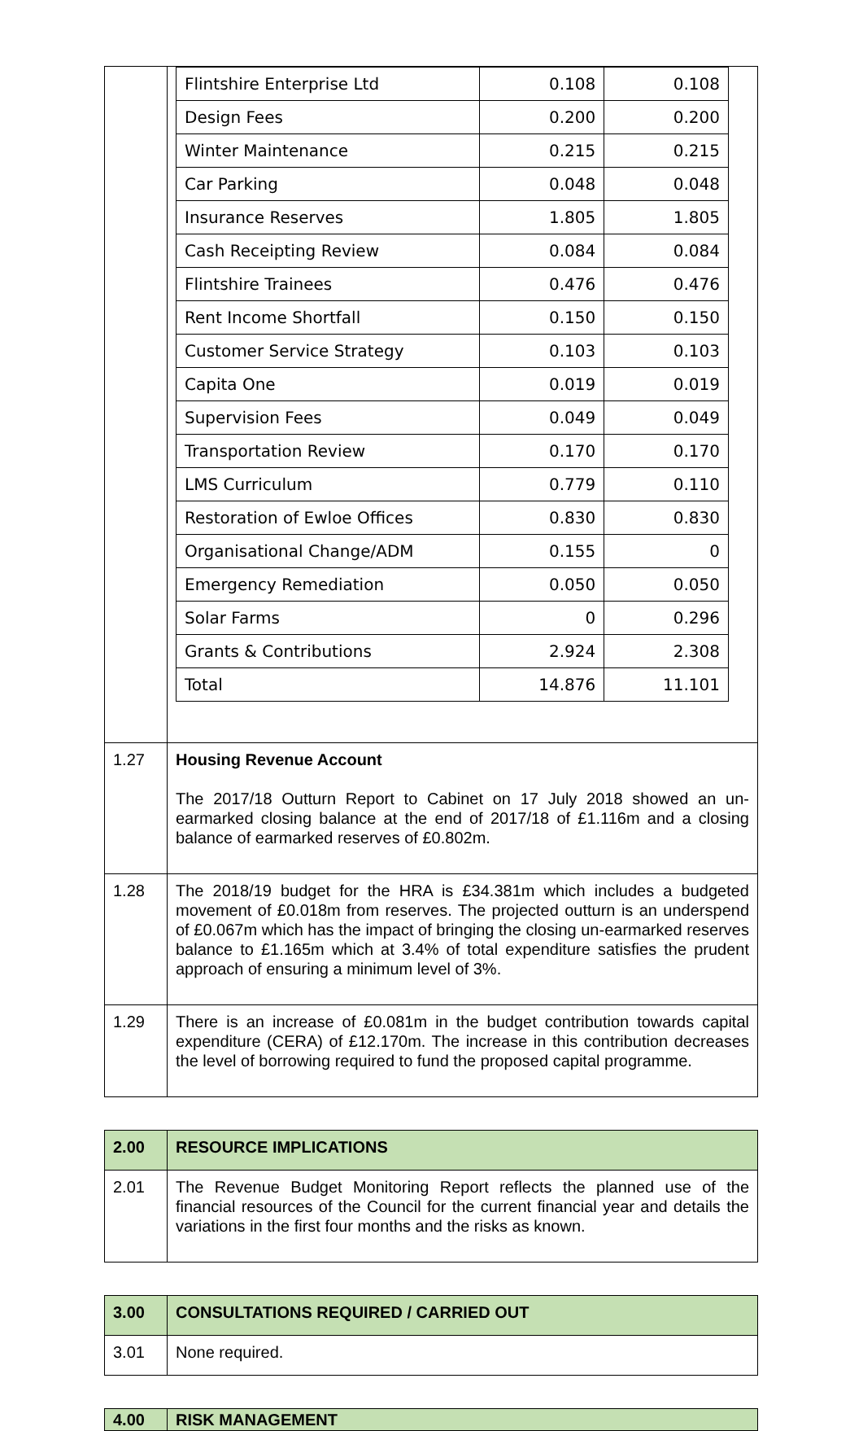| | / Flintshire Enterprise Ltd / 0.108 / 0.108 / / Design Fees / 0.200 / 0.200 / / Winter Maintenance / 0.215 / 0.215 / / Car Parking / 0.048 / 0.048 / / Insurance Reserves / 1.805 / 1.805 / / Cash Receipting Review / 0.084 / 0.084 / / Flintshire Trainees / 0.476 / 0.476 / / Rent Income Shortfall / 0.150 / 0.150 / / Customer Service Strategy / 0.103 / 0.103 / / Capita One / 0.019 / 0.019 / / Supervision Fees / 0.049 / 0.049 / / Transportation Review / 0.170 / 0.170 / / LMS Curriculum / 0.779 / 0.110 / / Restoration of Ewloe Offices / 0.830 / 0.830 / / Organisational Change/ADM / 0.155 / 0 / / Emergency Remediation / 0.050 / 0.050 / / Solar Farms / 0 / 0.296 / / Grants & Contributions / 2.924 / 2.308 / / Total / 14.876 / 11.101 / |
| 1.27 | Housing Revenue Account The 2017/18 Outturn Report to Cabinet on 17 July 2018 showed an un-earmarked closing balance at the end of 2017/18 of £1.116m and a closing balance of earmarked reserves of £0.802m. |
| 1.28 | The 2018/19 budget for the HRA is £34.381m which includes a budgeted movement of £0.018m from reserves. The projected outturn is an underspend of £0.067m which has the impact of bringing the closing un-earmarked reserves balance to £1.165m which at 3.4% of total expenditure satisfies the prudent approach of ensuring a minimum level of 3%. |
| 1.29 | There is an increase of £0.081m in the budget contribution towards capital expenditure (CERA) of £12.170m. The increase in this contribution decreases the level of borrowing required to fund the proposed capital programme. |
| 2.00 | RESOURCE IMPLICATIONS |
| 2.01 | The Revenue Budget Monitoring Report reflects the planned use of the financial resources of the Council for the current financial year and details the variations in the first four months and the risks as known. |
| 3.00 | CONSULTATIONS REQUIRED / CARRIED OUT |
| 3.01 | None required. |
| 4.00 | RISK MANAGEMENT |